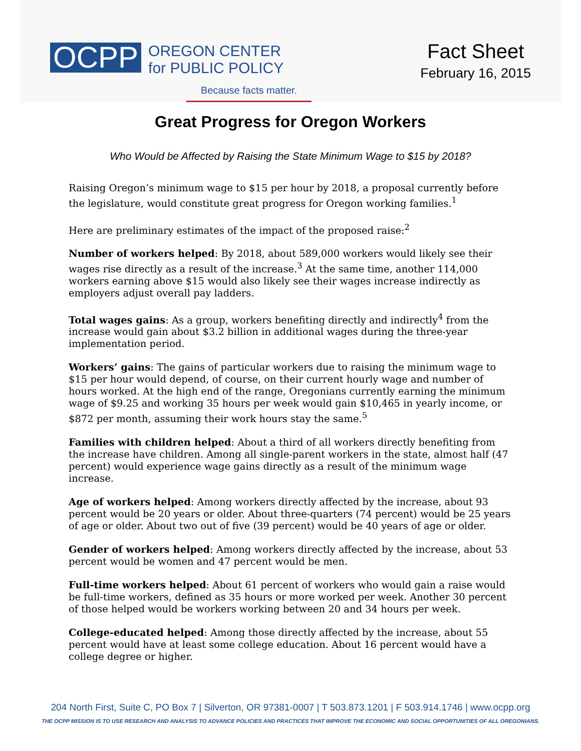OCPP
OREGON CENTER
for PUBLIC POLICY
Because facts matter.
Fact Sheet
February 16, 2015
Great Progress for Oregon Workers
Who Would be Affected by Raising the State Minimum Wage to $15 by 2018?
Raising Oregon’s minimum wage to $15 per hour by 2018, a proposal currently before the legislature, would constitute great progress for Oregon working families.<sup>1</sup>
Here are preliminary estimates of the impact of the proposed raise:<sup>2</sup>
Number of workers helped: By 2018, about 589,000 workers would likely see their wages rise directly as a result of the increase.<sup>3</sup> At the same time, another 114,000 workers earning above $15 would also likely see their wages increase indirectly as employers adjust overall pay ladders.
Total wages gains: As a group, workers benefiting directly and indirectly<sup>4</sup> from the increase would gain about $3.2 billion in additional wages during the three-year implementation period.
Workers’ gains: The gains of particular workers due to raising the minimum wage to $15 per hour would depend, of course, on their current hourly wage and number of hours worked. At the high end of the range, Oregonians currently earning the minimum wage of $9.25 and working 35 hours per week would gain $10,465 in yearly income, or $872 per month, assuming their work hours stay the same.<sup>5</sup>
Families with children helped: About a third of all workers directly benefiting from the increase have children. Among all single-parent workers in the state, almost half (47 percent) would experience wage gains directly as a result of the minimum wage increase.
Age of workers helped: Among workers directly affected by the increase, about 93 percent would be 20 years or older. About three-quarters (74 percent) would be 25 years of age or older. About two out of five (39 percent) would be 40 years of age or older.
Gender of workers helped: Among workers directly affected by the increase, about 53 percent would be women and 47 percent would be men.
Full-time workers helped: About 61 percent of workers who would gain a raise would be full-time workers, defined as 35 hours or more worked per week. Another 30 percent of those helped would be workers working between 20 and 34 hours per week.
College-educated helped: Among those directly affected by the increase, about 55 percent would have at least some college education. About 16 percent would have a college degree or higher.
204 North First, Suite C, PO Box 7 | Silverton, OR 97381-0007 | T 503.873.1201 | F 503.914.1746 | www.ocpp.org
THE OCPP MISSION IS TO USE RESEARCH AND ANALYSIS TO ADVANCE POLICIES AND PRACTICES THAT IMPROVE THE ECONOMIC AND SOCIAL OPPORTUNITIES OF ALL OREGONIANS.